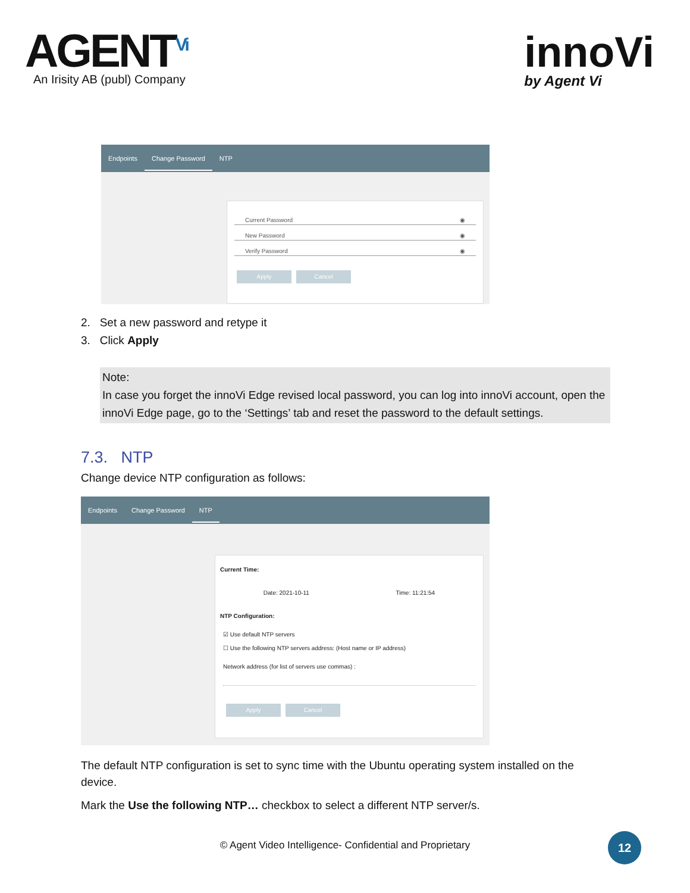AGENT<sup>Vi</sup>
An Irisity AB (publ) Company
innoVi
by Agent Vi
Endpoints Change Password NTP
Current Password ◉
New Password ◉
Verify Password ◉
Apply Cancel
2. Set a new password and retype it
3. Click Apply
Note:
In case you forget the innoVi Edge revised local password, you can log into innoVi account, open the innoVi Edge page, go to the ‘Settings’ tab and reset the password to the default settings.
7.3. NTP
Change device NTP configuration as follows:
Endpoints Change Password NTP
Current Time:
Date: 2021-10-11 Time: 11:21:54
NTP Configuration:
☑ Use default NTP servers
☐ Use the following NTP servers address: (Host name or IP address)
Network address (for list of servers use commas) :
Apply Cancel
The default NTP configuration is set to sync time with the Ubuntu operating system installed on the device.
Mark the Use the following NTP… checkbox to select a different NTP server/s.
© Agent Video Intelligence- Confidential and Proprietary
12